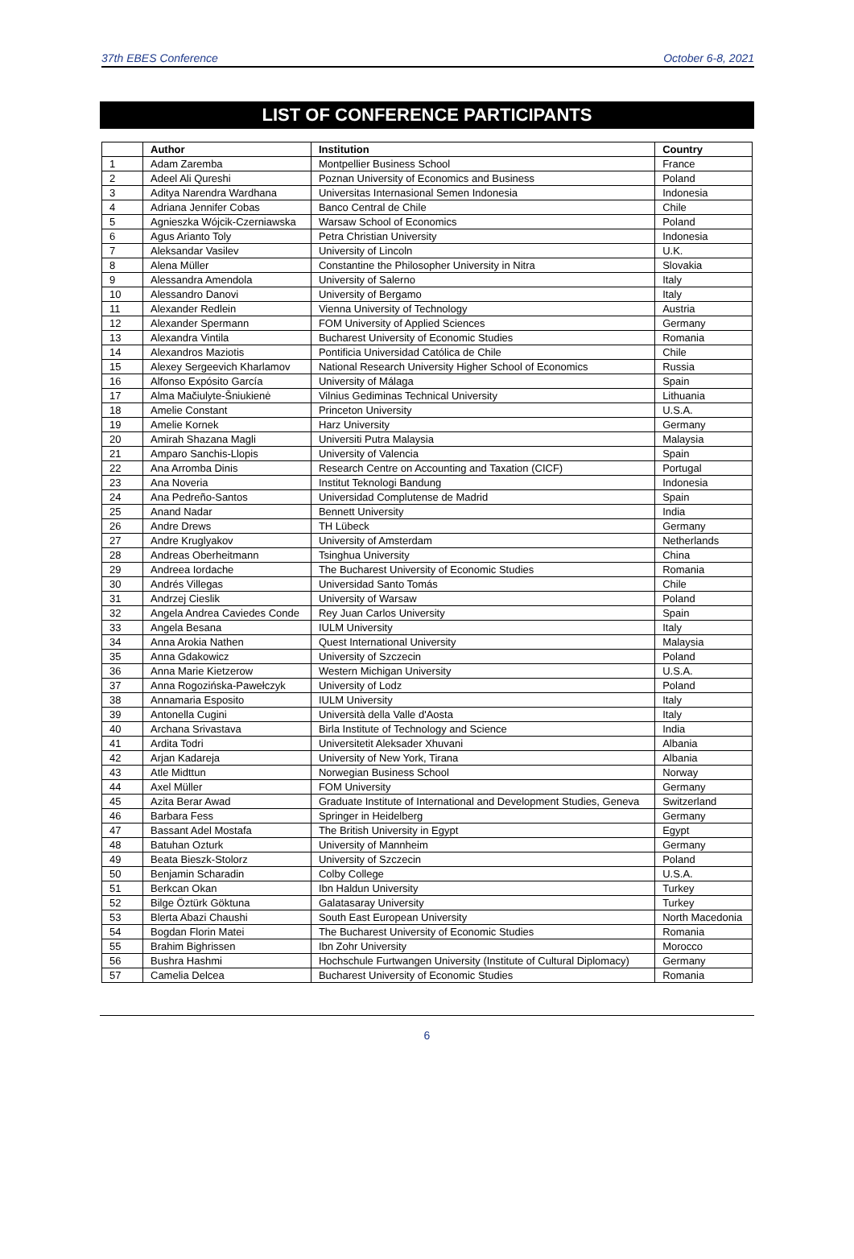37th EBES Conference October 6-8, 2021
LIST OF CONFERENCE PARTICIPANTS
| | Author | Institution | Country |
| --- | --- | --- | --- |
| 1 | Adam Zaremba | Montpellier Business School | France |
| 2 | Adeel Ali Qureshi | Poznan University of Economics and Business | Poland |
| 3 | Aditya Narendra Wardhana | Universitas Internasional Semen Indonesia | Indonesia |
| 4 | Adriana Jennifer Cobas | Banco Central de Chile | Chile |
| 5 | Agnieszka Wójcik-Czerniawska | Warsaw School of Economics | Poland |
| 6 | Agus Arianto Toly | Petra Christian University | Indonesia |
| 7 | Aleksandar Vasilev | University of Lincoln | U.K. |
| 8 | Alena Müller | Constantine the Philosopher University in Nitra | Slovakia |
| 9 | Alessandra Amendola | University of Salerno | Italy |
| 10 | Alessandro Danovi | University of Bergamo | Italy |
| 11 | Alexander Redlein | Vienna University of Technology | Austria |
| 12 | Alexander Spermann | FOM University of Applied Sciences | Germany |
| 13 | Alexandra Vintila | Bucharest University of Economic Studies | Romania |
| 14 | Alexandros Maziotis | Pontificia Universidad Católica de Chile | Chile |
| 15 | Alexey Sergeevich Kharlamov | National Research University Higher School of Economics | Russia |
| 16 | Alfonso Expósito García | University of Málaga | Spain |
| 17 | Alma Mačiulyte-Šniukienė | Vilnius Gediminas Technical University | Lithuania |
| 18 | Amelie Constant | Princeton University | U.S.A. |
| 19 | Amelie Kornek | Harz University | Germany |
| 20 | Amirah Shazana Magli | Universiti Putra Malaysia | Malaysia |
| 21 | Amparo Sanchis-Llopis | University of Valencia | Spain |
| 22 | Ana Arromba Dinis | Research Centre on Accounting and Taxation (CICF) | Portugal |
| 23 | Ana Noveria | Institut Teknologi Bandung | Indonesia |
| 24 | Ana Pedreño-Santos | Universidad Complutense de Madrid | Spain |
| 25 | Anand Nadar | Bennett University | India |
| 26 | Andre Drews | TH Lübeck | Germany |
| 27 | Andre Kruglyakov | University of Amsterdam | Netherlands |
| 28 | Andreas Oberheitmann | Tsinghua University | China |
| 29 | Andreea Iordache | The Bucharest University of Economic Studies | Romania |
| 30 | Andrés Villegas | Universidad Santo Tomás | Chile |
| 31 | Andrzej Cieslik | University of Warsaw | Poland |
| 32 | Angela Andrea Caviedes Conde | Rey Juan Carlos University | Spain |
| 33 | Angela Besana | IULM University | Italy |
| 34 | Anna Arokia Nathen | Quest International University | Malaysia |
| 35 | Anna Gdakowicz | University of Szczecin | Poland |
| 36 | Anna Marie Kietzerow | Western Michigan University | U.S.A. |
| 37 | Anna Rogozińska-Pawełczyk | University of Lodz | Poland |
| 38 | Annamaria Esposito | IULM University | Italy |
| 39 | Antonella Cugini | Università della Valle d'Aosta | Italy |
| 40 | Archana Srivastava | Birla Institute of Technology and Science | India |
| 41 | Ardita Todri | Universitetit Aleksader Xhuvani | Albania |
| 42 | Arjan Kadareja | University of New York, Tirana | Albania |
| 43 | Atle Midttun | Norwegian Business School | Norway |
| 44 | Axel Müller | FOM University | Germany |
| 45 | Azita Berar Awad | Graduate Institute of International and Development Studies, Geneva | Switzerland |
| 46 | Barbara Fess | Springer in Heidelberg | Germany |
| 47 | Bassant Adel Mostafa | The British University in Egypt | Egypt |
| 48 | Batuhan Ozturk | University of Mannheim | Germany |
| 49 | Beata Bieszk-Stolorz | University of Szczecin | Poland |
| 50 | Benjamin Scharadin | Colby College | U.S.A. |
| 51 | Berkcan Okan | Ibn Haldun University | Turkey |
| 52 | Bilge Öztürk Göktuna | Galatasaray University | Turkey |
| 53 | Blerta Abazi Chaushi | South East European University | North Macedonia |
| 54 | Bogdan Florin Matei | The Bucharest University of Economic Studies | Romania |
| 55 | Brahim Bighrissen | Ibn Zohr University | Morocco |
| 56 | Bushra Hashmi | Hochschule Furtwangen University (Institute of Cultural Diplomacy) | Germany |
| 57 | Camelia Delcea | Bucharest University of Economic Studies | Romania |
6